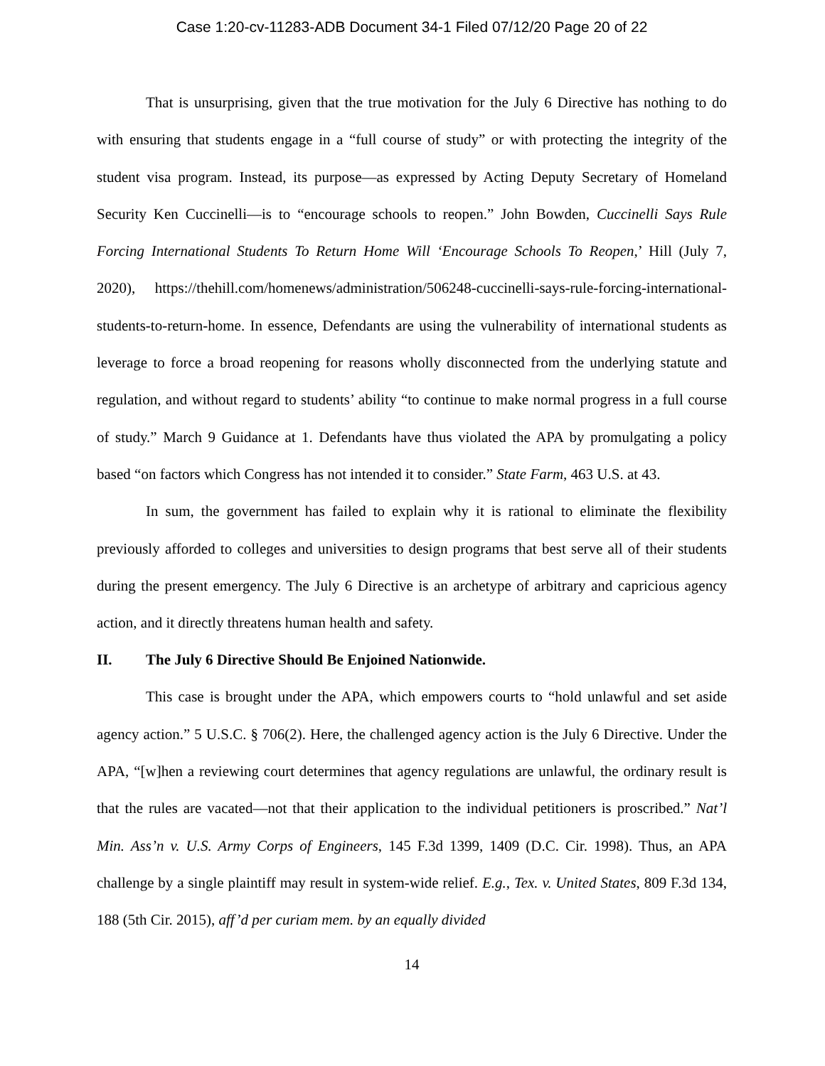Case 1:20-cv-11283-ADB Document 34-1 Filed 07/12/20 Page 20 of 22
That is unsurprising, given that the true motivation for the July 6 Directive has nothing to do with ensuring that students engage in a “full course of study” or with protecting the integrity of the student visa program. Instead, its purpose—as expressed by Acting Deputy Secretary of Homeland Security Ken Cuccinelli—is to “encourage schools to reopen.” John Bowden, Cuccinelli Says Rule Forcing International Students To Return Home Will ‘Encourage Schools To Reopen,’ Hill (July 7, 2020), https://thehill.com/homenews/administration/506248-cuccinelli-says-rule-forcing-international-students-to-return-home. In essence, Defendants are using the vulnerability of international students as leverage to force a broad reopening for reasons wholly disconnected from the underlying statute and regulation, and without regard to students’ ability “to continue to make normal progress in a full course of study.” March 9 Guidance at 1. Defendants have thus violated the APA by promulgating a policy based “on factors which Congress has not intended it to consider.” State Farm, 463 U.S. at 43.
In sum, the government has failed to explain why it is rational to eliminate the flexibility previously afforded to colleges and universities to design programs that best serve all of their students during the present emergency. The July 6 Directive is an archetype of arbitrary and capricious agency action, and it directly threatens human health and safety.
II. The July 6 Directive Should Be Enjoined Nationwide.
This case is brought under the APA, which empowers courts to “hold unlawful and set aside agency action.” 5 U.S.C. § 706(2). Here, the challenged agency action is the July 6 Directive. Under the APA, “[w]hen a reviewing court determines that agency regulations are unlawful, the ordinary result is that the rules are vacated—not that their application to the individual petitioners is proscribed.” Nat’l Min. Ass’n v. U.S. Army Corps of Engineers, 145 F.3d 1399, 1409 (D.C. Cir. 1998). Thus, an APA challenge by a single plaintiff may result in system-wide relief. E.g., Tex. v. United States, 809 F.3d 134, 188 (5th Cir. 2015), aff’d per curiam mem. by an equally divided
14